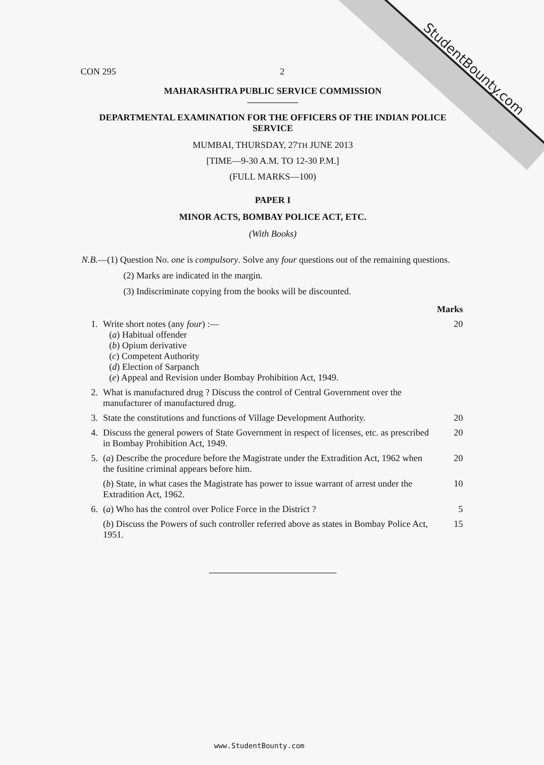StudentBounty.com CON 295 2
MAHARASHTRA PUBLIC SERVICE COMMISSION
DEPARTMENTAL EXAMINATION FOR THE OFFICERS OF THE INDIAN POLICE SERVICE
MUMBAI, THURSDAY, 27TH JUNE 2013
[TIME—9-30 A.M. TO 12-30 P.M.]
(FULL MARKS—100)
PAPER I
MINOR ACTS, BOMBAY POLICE ACT, ETC.
(With Books)
N.B.—(1) Question No. one is compulsory. Solve any four questions out of the remaining questions.
(2) Marks are indicated in the margin.
(3) Indiscriminate copying from the books will be discounted.
| | | Marks |
| 1. | Write short notes (any four ) :— ( a ) Habitual offender ( b ) Opium derivative ( c ) Competent Authority ( d ) Election of Sarpanch ( e ) Appeal and Revision under Bombay Prohibition Act, 1949. | 20 |
| 2. | What is manufactured drug ? Discuss the control of Central Government over the manufacturer of manufactured drug. | |
| 3. | State the constitutions and functions of Village Development Authority. | 20 |
| 4. | Discuss the general powers of State Government in respect of licenses, etc. as prescribed in Bombay Prohibition Act, 1949. | 20 |
| 5. | ( a ) Describe the procedure before the Magistrate under the Extradition Act, 1962 when the fusitine criminal appears before him. | 20 |
| | ( b ) State, in what cases the Magistrate has power to issue warrant of arrest under the Extradition Act, 1962. | 10 |
| 6. | ( a ) Who has the control over Police Force in the District ? | 5 |
| | ( b ) Discuss the Powers of such controller referred above as states in Bombay Police Act, 1951. | 15 |
www.StudentBounty.com